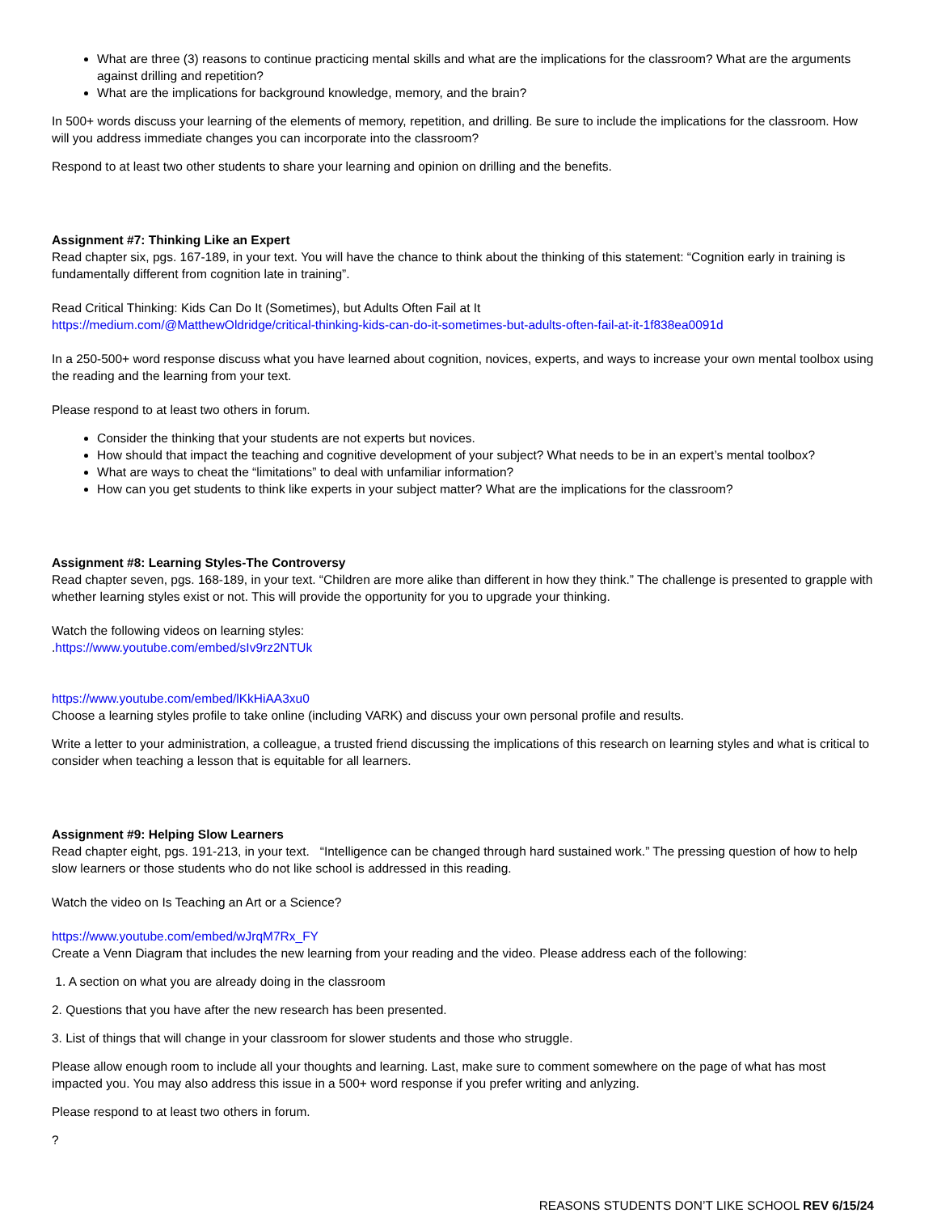What are three (3) reasons to continue practicing mental skills and what are the implications for the classroom? What are the arguments against drilling and repetition?
What are the implications for background knowledge, memory, and the brain?
In 500+ words discuss your learning of the elements of memory, repetition, and drilling. Be sure to include the implications for the classroom. How will you address immediate changes you can incorporate into the classroom?
Respond to at least two other students to share your learning and opinion on drilling and the benefits.
Assignment #7: Thinking Like an Expert
Read chapter six, pgs. 167-189, in your text. You will have the chance to think about the thinking of this statement: “Cognition early in training is fundamentally different from cognition late in training”.
Read Critical Thinking: Kids Can Do It (Sometimes), but Adults Often Fail at It
https://medium.com/@MatthewOldridge/critical-thinking-kids-can-do-it-sometimes-but-adults-often-fail-at-it-1f838ea0091d
In a 250-500+ word response discuss what you have learned about cognition, novices, experts, and ways to increase your own mental toolbox using the reading and the learning from your text.
Please respond to at least two others in forum.
Consider the thinking that your students are not experts but novices.
How should that impact the teaching and cognitive development of your subject? What needs to be in an expert’s mental toolbox?
What are ways to cheat the “limitations” to deal with unfamiliar information?
How can you get students to think like experts in your subject matter? What are the implications for the classroom?
Assignment #8: Learning Styles-The Controversy
Read chapter seven, pgs. 168-189, in your text. “Children are more alike than different in how they think.” The challenge is presented to grapple with whether learning styles exist or not. This will provide the opportunity for you to upgrade your thinking.
Watch the following videos on learning styles:
.https://www.youtube.com/embed/sIv9rz2NTUk
https://www.youtube.com/embed/lKkHiAA3xu0
Choose a learning styles profile to take online (including VARK) and discuss your own personal profile and results.
Write a letter to your administration, a colleague, a trusted friend discussing the implications of this research on learning styles and what is critical to consider when teaching a lesson that is equitable for all learners.
Assignment #9: Helping Slow Learners
Read chapter eight, pgs. 191-213, in your text. “Intelligence can be changed through hard sustained work.” The pressing question of how to help slow learners or those students who do not like school is addressed in this reading.
Watch the video on Is Teaching an Art or a Science?
https://www.youtube.com/embed/wJrqM7Rx_FY
Create a Venn Diagram that includes the new learning from your reading and the video. Please address each of the following:
1. A section on what you are already doing in the classroom
2. Questions that you have after the new research has been presented.
3. List of things that will change in your classroom for slower students and those who struggle.
Please allow enough room to include all your thoughts and learning. Last, make sure to comment somewhere on the page of what has most impacted you. You may also address this issue in a 500+ word response if you prefer writing and anlyzing.
Please respond to at least two others in forum.
?
REASONS STUDENTS DON’T LIKE SCHOOL REV 6/15/24